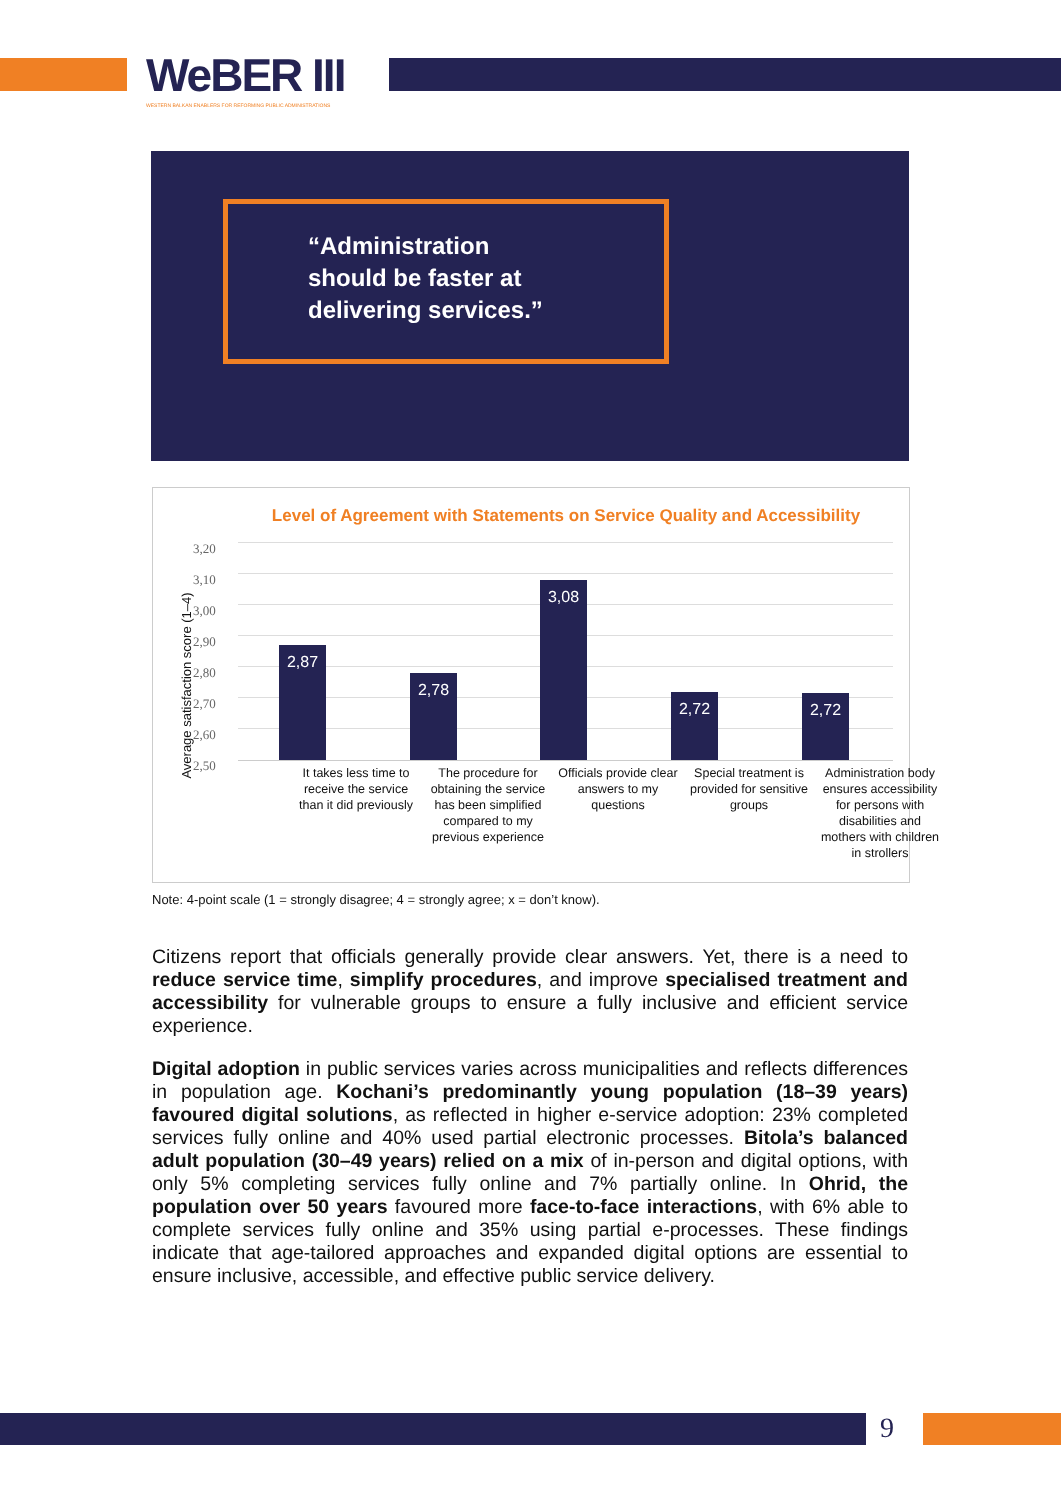WeBER III
WESTERN BALKAN ENABLERS FOR REFORMING PUBLIC ADMINISTRATIONS
“Administration
should be faster at
delivering services.”
Level of Agreement with Statements on Service Quality and Accessibility
Average satisfaction score (1–4)
3,20
3,10
3,00
2,90
2,80
2,70
2,60
2,50
2,87 2,78 3,08 2,72 2,72
It takes less time to receive the service than it did previously
The procedure for obtaining the service has been simplified compared to my previous experience
Officials provide clear answers to my questions
Special treatment is provided for sensitive groups
Administration body ensures accessibility for persons with disabilities and mothers with children in strollers
Note: 4-point scale (1 = strongly disagree; 4 = strongly agree; x = don’t know).
Citizens report that officials generally provide clear answers. Yet, there is a need to reduce service time, simplify procedures, and improve specialised treatment and accessibility for vulnerable groups to ensure a fully inclusive and efficient service experience.
Digital adoption in public services varies across municipalities and reflects differences in population age. Kochani’s predominantly young population (18–39 years) favoured digital solutions, as reflected in higher e-service adoption: 23% completed services fully online and 40% used partial electronic processes. Bitola’s balanced adult population (30–49 years) relied on a mix of in-person and digital options, with only 5% completing services fully online and 7% partially online. In Ohrid, the population over 50 years favoured more face-to-face interactions, with 6% able to complete services fully online and 35% using partial e-processes. These findings indicate that age-tailored approaches and expanded digital options are essential to ensure inclusive, accessible, and effective public service delivery.
9